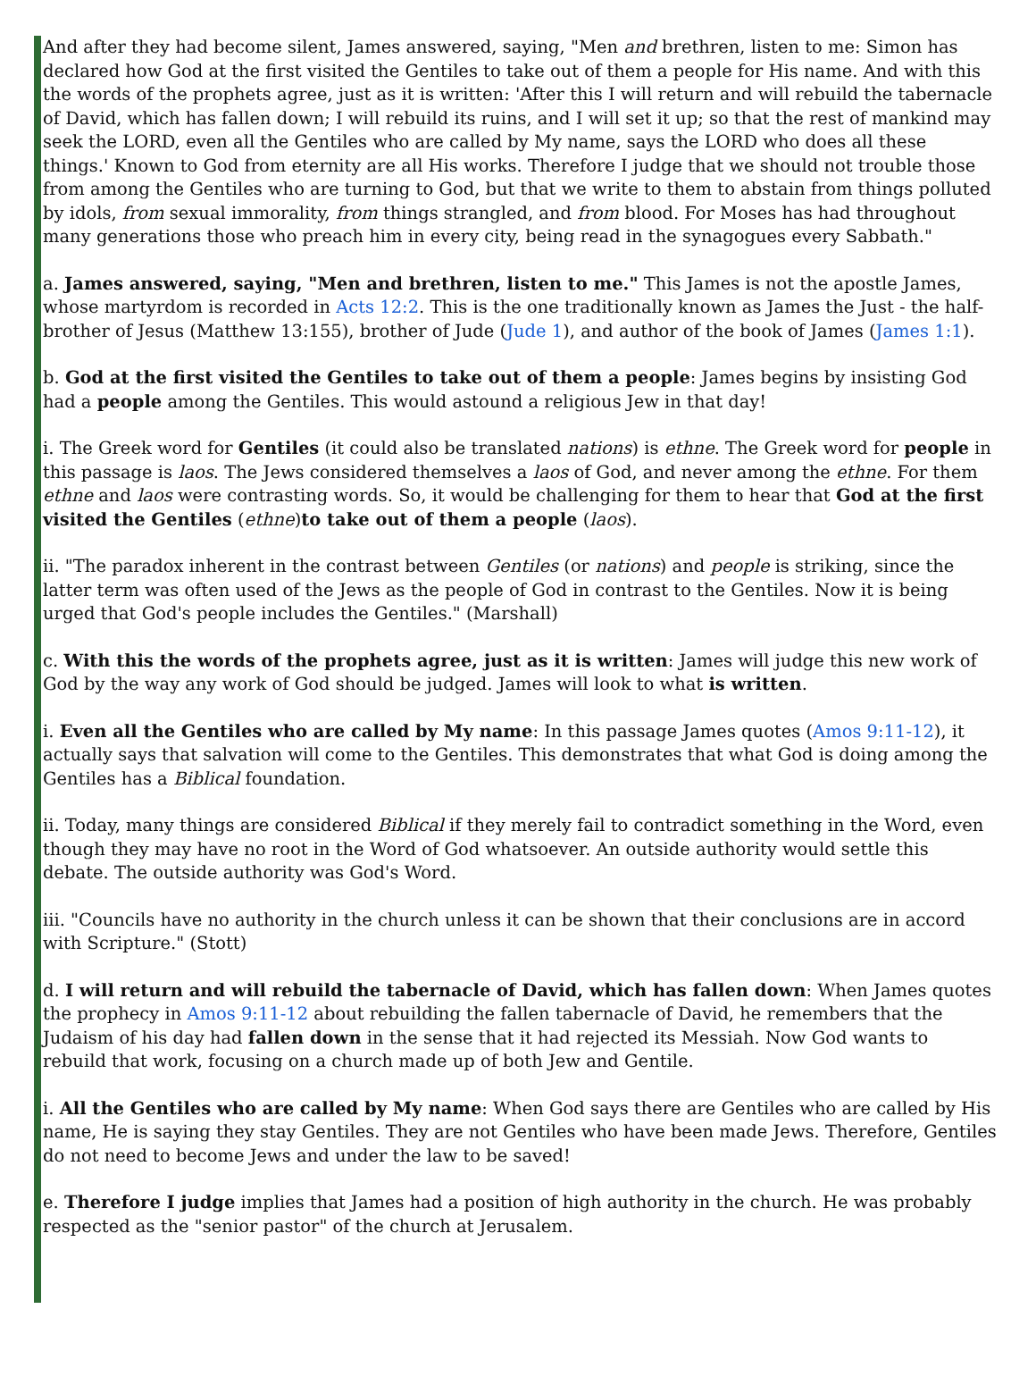And after they had become silent, James answered, saying, "Men and brethren, listen to me: Simon has declared how God at the first visited the Gentiles to take out of them a people for His name. And with this the words of the prophets agree, just as it is written: 'After this I will return and will rebuild the tabernacle of David, which has fallen down; I will rebuild its ruins, and I will set it up; so that the rest of mankind may seek the LORD, even all the Gentiles who are called by My name, says the LORD who does all these things.' Known to God from eternity are all His works. Therefore I judge that we should not trouble those from among the Gentiles who are turning to God, but that we write to them to abstain from things polluted by idols, from sexual immorality, from things strangled, and from blood. For Moses has had throughout many generations those who preach him in every city, being read in the synagogues every Sabbath."
a. James answered, saying, "Men and brethren, listen to me." This James is not the apostle James, whose martyrdom is recorded in Acts 12:2. This is the one traditionally known as James the Just - the half-brother of Jesus (Matthew 13:155), brother of Jude (Jude 1), and author of the book of James (James 1:1).
b. God at the first visited the Gentiles to take out of them a people: James begins by insisting God had a people among the Gentiles. This would astound a religious Jew in that day!
i. The Greek word for Gentiles (it could also be translated nations) is ethne. The Greek word for people in this passage is laos. The Jews considered themselves a laos of God, and never among the ethne. For them ethne and laos were contrasting words. So, it would be challenging for them to hear that God at the first visited the Gentiles (ethne)to take out of them a people (laos).
ii. "The paradox inherent in the contrast between Gentiles (or nations) and people is striking, since the latter term was often used of the Jews as the people of God in contrast to the Gentiles. Now it is being urged that God's people includes the Gentiles." (Marshall)
c. With this the words of the prophets agree, just as it is written: James will judge this new work of God by the way any work of God should be judged. James will look to what is written.
i. Even all the Gentiles who are called by My name: In this passage James quotes (Amos 9:11-12), it actually says that salvation will come to the Gentiles. This demonstrates that what God is doing among the Gentiles has a Biblical foundation.
ii. Today, many things are considered Biblical if they merely fail to contradict something in the Word, even though they may have no root in the Word of God whatsoever. An outside authority would settle this debate. The outside authority was God's Word.
iii. "Councils have no authority in the church unless it can be shown that their conclusions are in accord with Scripture." (Stott)
d. I will return and will rebuild the tabernacle of David, which has fallen down: When James quotes the prophecy in Amos 9:11-12 about rebuilding the fallen tabernacle of David, he remembers that the Judaism of his day had fallen down in the sense that it had rejected its Messiah. Now God wants to rebuild that work, focusing on a church made up of both Jew and Gentile.
i. All the Gentiles who are called by My name: When God says there are Gentiles who are called by His name, He is saying they stay Gentiles. They are not Gentiles who have been made Jews. Therefore, Gentiles do not need to become Jews and under the law to be saved!
e. Therefore I judge implies that James had a position of high authority in the church. He was probably respected as the "senior pastor" of the church at Jerusalem.